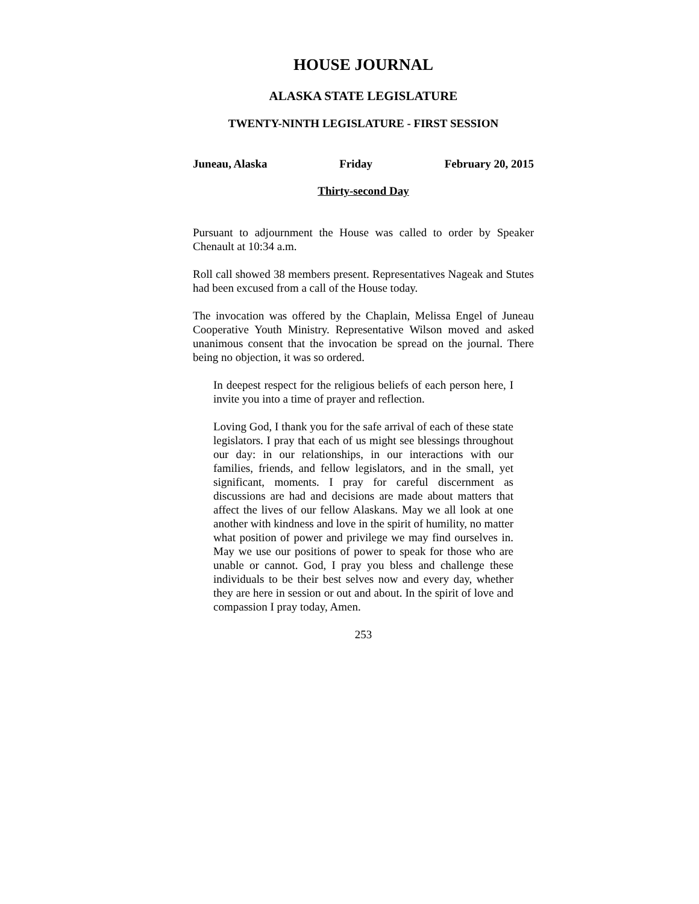HOUSE JOURNAL
ALASKA STATE LEGISLATURE
TWENTY-NINTH LEGISLATURE - FIRST SESSION
Juneau, Alaska Friday February 20, 2015
Thirty-second Day
Pursuant to adjournment the House was called to order by Speaker Chenault at 10:34 a.m.
Roll call showed 38 members present. Representatives Nageak and Stutes had been excused from a call of the House today.
The invocation was offered by the Chaplain, Melissa Engel of Juneau Cooperative Youth Ministry. Representative Wilson moved and asked unanimous consent that the invocation be spread on the journal. There being no objection, it was so ordered.
In deepest respect for the religious beliefs of each person here, I invite you into a time of prayer and reflection.
Loving God, I thank you for the safe arrival of each of these state legislators. I pray that each of us might see blessings throughout our day: in our relationships, in our interactions with our families, friends, and fellow legislators, and in the small, yet significant, moments. I pray for careful discernment as discussions are had and decisions are made about matters that affect the lives of our fellow Alaskans. May we all look at one another with kindness and love in the spirit of humility, no matter what position of power and privilege we may find ourselves in. May we use our positions of power to speak for those who are unable or cannot. God, I pray you bless and challenge these individuals to be their best selves now and every day, whether they are here in session or out and about. In the spirit of love and compassion I pray today, Amen.
253